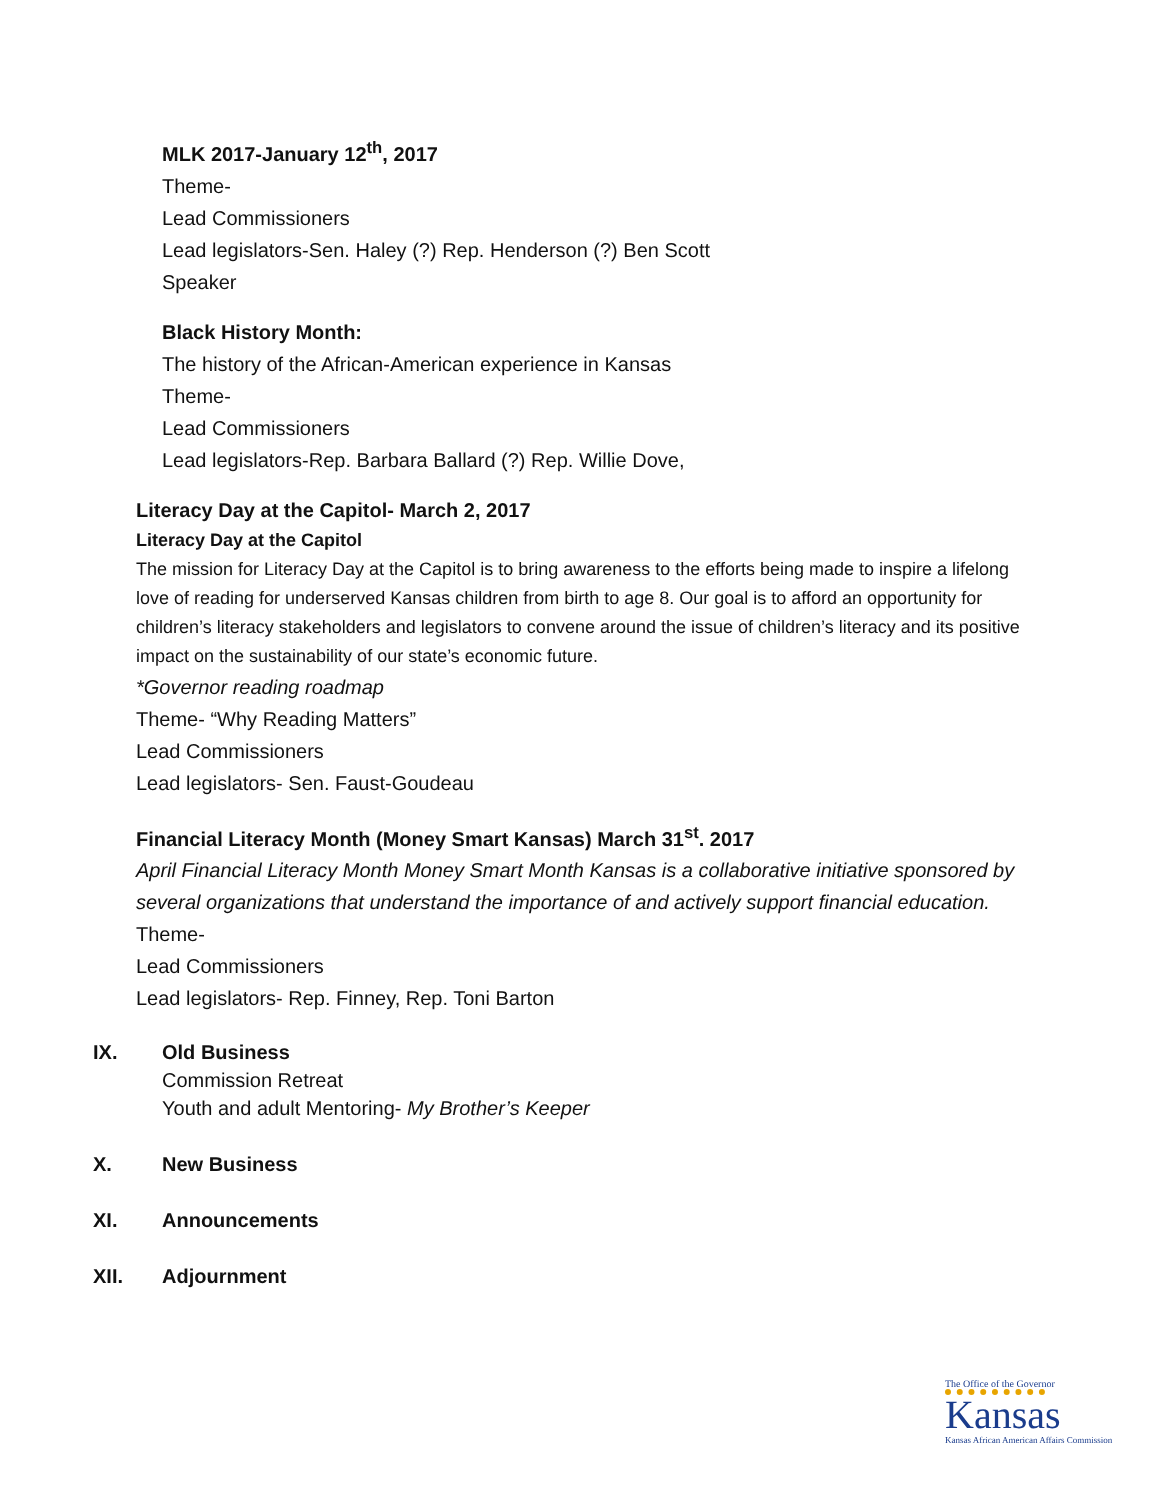MLK 2017-January 12<sup>th</sup>, 2017
Theme-
Lead Commissioners
Lead legislators-Sen. Haley (?) Rep. Henderson (?) Ben Scott
Speaker
Black History Month:
The history of the African-American experience in Kansas
Theme-
Lead Commissioners
Lead legislators-Rep. Barbara Ballard (?) Rep. Willie Dove,
Literacy Day at the Capitol- March 2, 2017
Literacy Day at the Capitol
The mission for Literacy Day at the Capitol is to bring awareness to the efforts being made to inspire a lifelong love of reading for underserved Kansas children from birth to age 8. Our goal is to afford an opportunity for children’s literacy stakeholders and legislators to convene around the issue of children’s literacy and its positive impact on the sustainability of our state’s economic future.
*Governor reading roadmap
Theme- “Why Reading Matters”
Lead Commissioners
Lead legislators- Sen. Faust-Goudeau
Financial Literacy Month (Money Smart Kansas) March 31<sup>st</sup>. 2017
April Financial Literacy Month Money Smart Month Kansas is a collaborative initiative sponsored by several organizations that understand the importance of and actively support financial education.
Theme-
Lead Commissioners
Lead legislators- Rep. Finney, Rep. Toni Barton
IX. Old Business
Commission Retreat
Youth and adult Mentoring- My Brother’s Keeper
X. New Business
XI. Announcements
XII. Adjournment
The Office of the Governor
Kansas
Kansas African American Affairs Commission